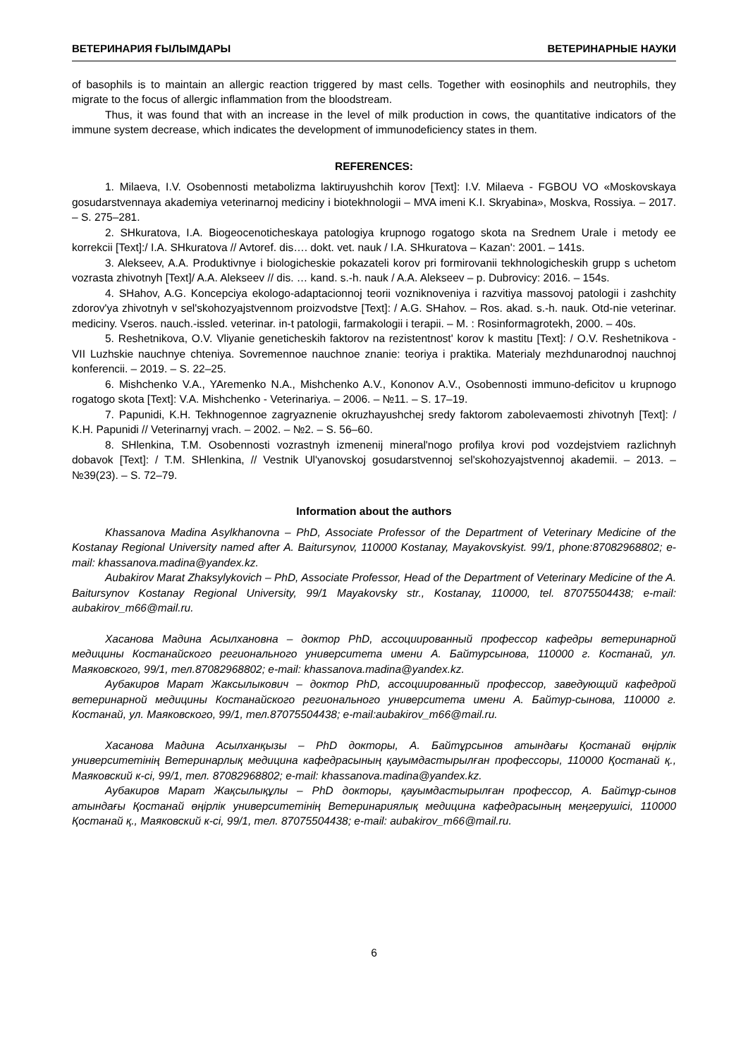ВЕТЕРИНАРИЯ ҒЫЛЫМДАРЫ ВЕТЕРИНАРНЫЕ НАУКИ
of basophils is to maintain an allergic reaction triggered by mast cells. Together with eosinophils and neutrophils, they migrate to the focus of allergic inflammation from the bloodstream.
Thus, it was found that with an increase in the level of milk production in cows, the quantitative indicators of the immune system decrease, which indicates the development of immunodeficiency states in them.
REFERENCES:
1. Milaeva, I.V. Osobennosti metabolizma laktiruyushchih korov [Text]: I.V. Milaeva - FGBOU VO «Moskovskaya gosudarstvennaya akademiya veterinarnoj mediciny i biotekhnologii – MVA imeni K.I. Skryabina», Moskva, Rossiya. – 2017. – S. 275–281.
2. SHkuratova, I.A. Biogeocenoticheskaya patologiya krupnogo rogatogo skota na Srednem Urale i metody ee korrekcii [Text]:/ I.A. SHkuratova // Avtoref. dis…. dokt. vet. nauk / I.A. SHkuratova – Kazan': 2001. – 141s.
3. Alekseev, A.A. Produktivnye i biologicheskie pokazateli korov pri formirovanii tekhnologicheskih grupp s uchetom vozrasta zhivotnyh [Text]/ A.A. Alekseev // dis. … kand. s.-h. nauk / A.A. Alekseev – p. Dubrovicy: 2016. – 154s.
4. SHahov, A.G. Koncepciya ekologo-adaptacionnoj teorii vozniknoveniya i razvitiya massovoj patologii i zashchity zdorov'ya zhivotnyh v sel'skohozyajstvennom proizvodstve [Text]: / A.G. SHahov. – Ros. akad. s.-h. nauk. Otd-nie veterinar. mediciny. Vseros. nauch.-issled. veterinar. in-t patologii, farmakologii i terapii. – M. : Rosinformagrotekh, 2000. – 40s.
5. Reshetnikova, O.V. Vliyanie geneticheskih faktorov na rezistentnost' korov k mastitu [Text]: / O.V. Reshetnikova - VII Luzhskie nauchnye chteniya. Sovremennoe nauchnoe znanie: teoriya i praktika. Materialy mezhdunarodnoj nauchnoj konferencii. – 2019. – S. 22–25.
6. Mishchenko V.A., YAremenko N.A., Mishchenko A.V., Kononov A.V., Osobennosti immuno-deficitov u krupnogo rogatogo skota [Text]: V.A. Mishchenko - Veterinariya. – 2006. – №11. – S. 17–19.
7. Papunidi, K.H. Tekhnogennoe zagryaznenie okruzhayushchej sredy faktorom zabolevaemosti zhivotnyh [Text]: / K.H. Papunidi // Veterinarnyj vrach. – 2002. – №2. – S. 56–60.
8. SHlenkina, T.M. Osobennosti vozrastnyh izmenenij mineral'nogo profilya krovi pod vozdejstviem razlichnyh dobavok [Text]: / T.M. SHlenkina, // Vestnik Ul'yanovskoj gosudarstvennoj sel'skohozyajstvennoj akademii. – 2013. – №39(23). – S. 72–79.
Information about the authors
Khassanova Madina Asylkhanovna – PhD, Associate Professor of the Department of Veterinary Medicine of the Kostanay Regional University named after A. Baitursynov, 110000 Kostanay, Mayakovskyist. 99/1, phone:87082968802; e-mail: khassanova.madina@yandex.kz.
Aubakirov Marat Zhaksylykovich – PhD, Associate Professor, Head of the Department of Veterinary Medicine of the A. Baitursynov Kostanay Regional University, 99/1 Mayakovsky str., Kostanay, 110000, tel. 87075504438; e-mail: aubakirov_m66@mail.ru.
Хасанова Мадина Асылхановна – доктор PhD, ассоциированный профессор кафедры ветеринарной медицины Костанайского регионального университета имени А. Байтурсынова, 110000 г. Костанай, ул. Маяковского, 99/1, тел.87082968802; e-mail: khassanova.madina@yandex.kz.
Аубакиров Марат Жаксылыкович – доктор PhD, ассоциированный профессор, заведующий кафедрой ветеринарной медицины Костанайского регионального университета имени А. Байтур-сынова, 110000 г. Костанай, ул. Маяковского, 99/1, тел.87075504438; e-mail:aubakirov_m66@mail.ru.
Хасанова Мадина Асылханқызы – PhD докторы, А. Байтұрсынов атындағы Қостанай өңірлік университетінің Ветеринарлық медицина кафедрасының қауымдастырылған профессоры, 110000 Қостанай қ., Маяковский к-сі, 99/1, тел. 87082968802; e-mail: khassanova.madina@yandex.kz.
Аубакиров Марат Жақсылықұлы – PhD докторы, қауымдастырылған профессор, А. Байтұр-сынов атындағы Қостанай өңірлік университетінің Ветеринариялық медицина кафедрасының меңгерушісі, 110000 Қостанай қ., Маяковский к-сі, 99/1, тел. 87075504438; e-mail: aubakirov_m66@mail.ru.
6